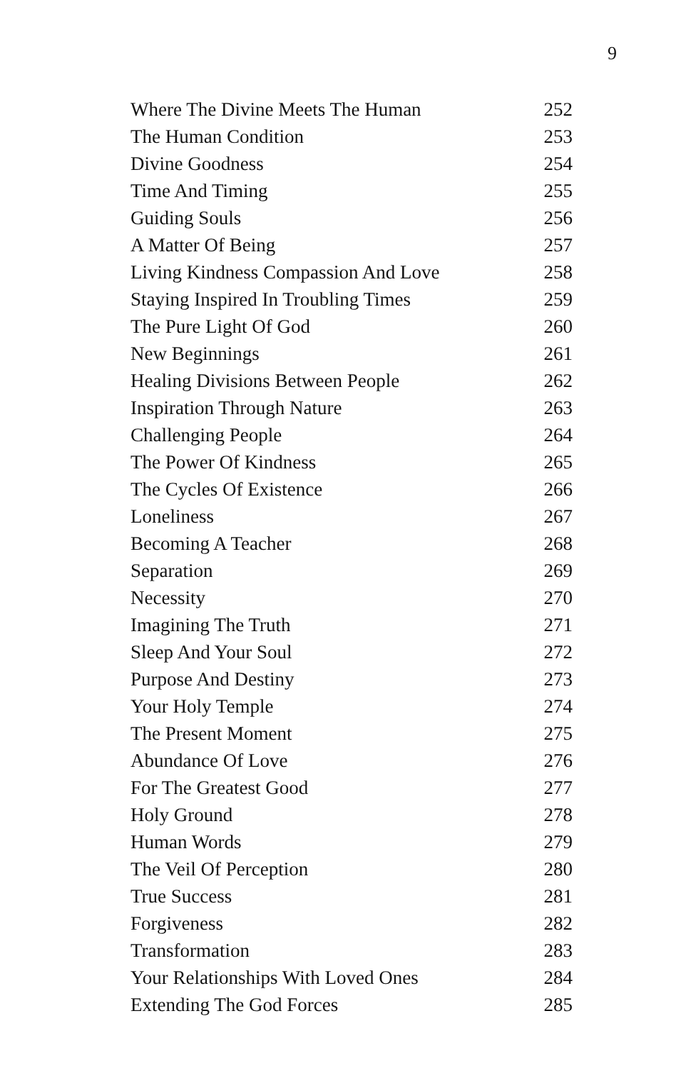9
| Where The Divine Meets The Human | 252 |
| The Human Condition | 253 |
| Divine Goodness | 254 |
| Time And Timing | 255 |
| Guiding Souls | 256 |
| A Matter Of Being | 257 |
| Living Kindness Compassion And Love | 258 |
| Staying Inspired In Troubling Times | 259 |
| The Pure Light Of God | 260 |
| New Beginnings | 261 |
| Healing Divisions Between People | 262 |
| Inspiration Through Nature | 263 |
| Challenging People | 264 |
| The Power Of Kindness | 265 |
| The Cycles Of Existence | 266 |
| Loneliness | 267 |
| Becoming A Teacher | 268 |
| Separation | 269 |
| Necessity | 270 |
| Imagining The Truth | 271 |
| Sleep And Your Soul | 272 |
| Purpose And Destiny | 273 |
| Your Holy Temple | 274 |
| The Present Moment | 275 |
| Abundance Of Love | 276 |
| For The Greatest Good | 277 |
| Holy Ground | 278 |
| Human Words | 279 |
| The Veil Of Perception | 280 |
| True Success | 281 |
| Forgiveness | 282 |
| Transformation | 283 |
| Your Relationships With Loved Ones | 284 |
| Extending The God Forces | 285 |